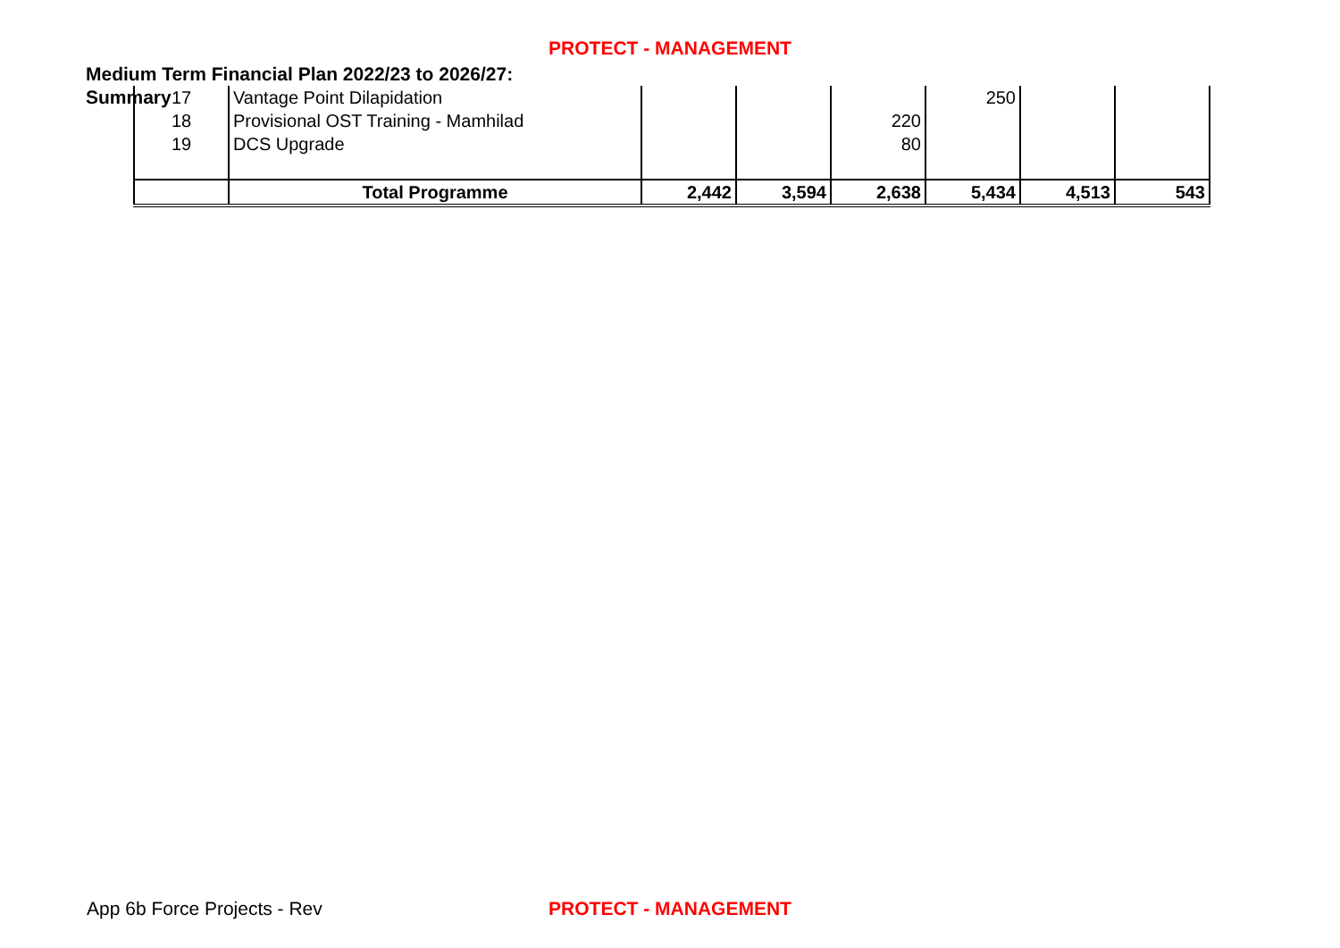PROTECT - MANAGEMENT
Medium Term Financial Plan 2022/23 to 2026/27: Summary
| 17 | Vantage Point Dilapidation | | | | 250 | | |
| 18 | Provisional OST Training - Mamhilad | | | 220 | | | |
| 19 | DCS Upgrade | | | 80 | | | |
| | Total Programme | 2,442 | 3,594 | 2,638 | 5,434 | 4,513 | 543 |
App 6b Force Projects - Rev
PROTECT - MANAGEMENT